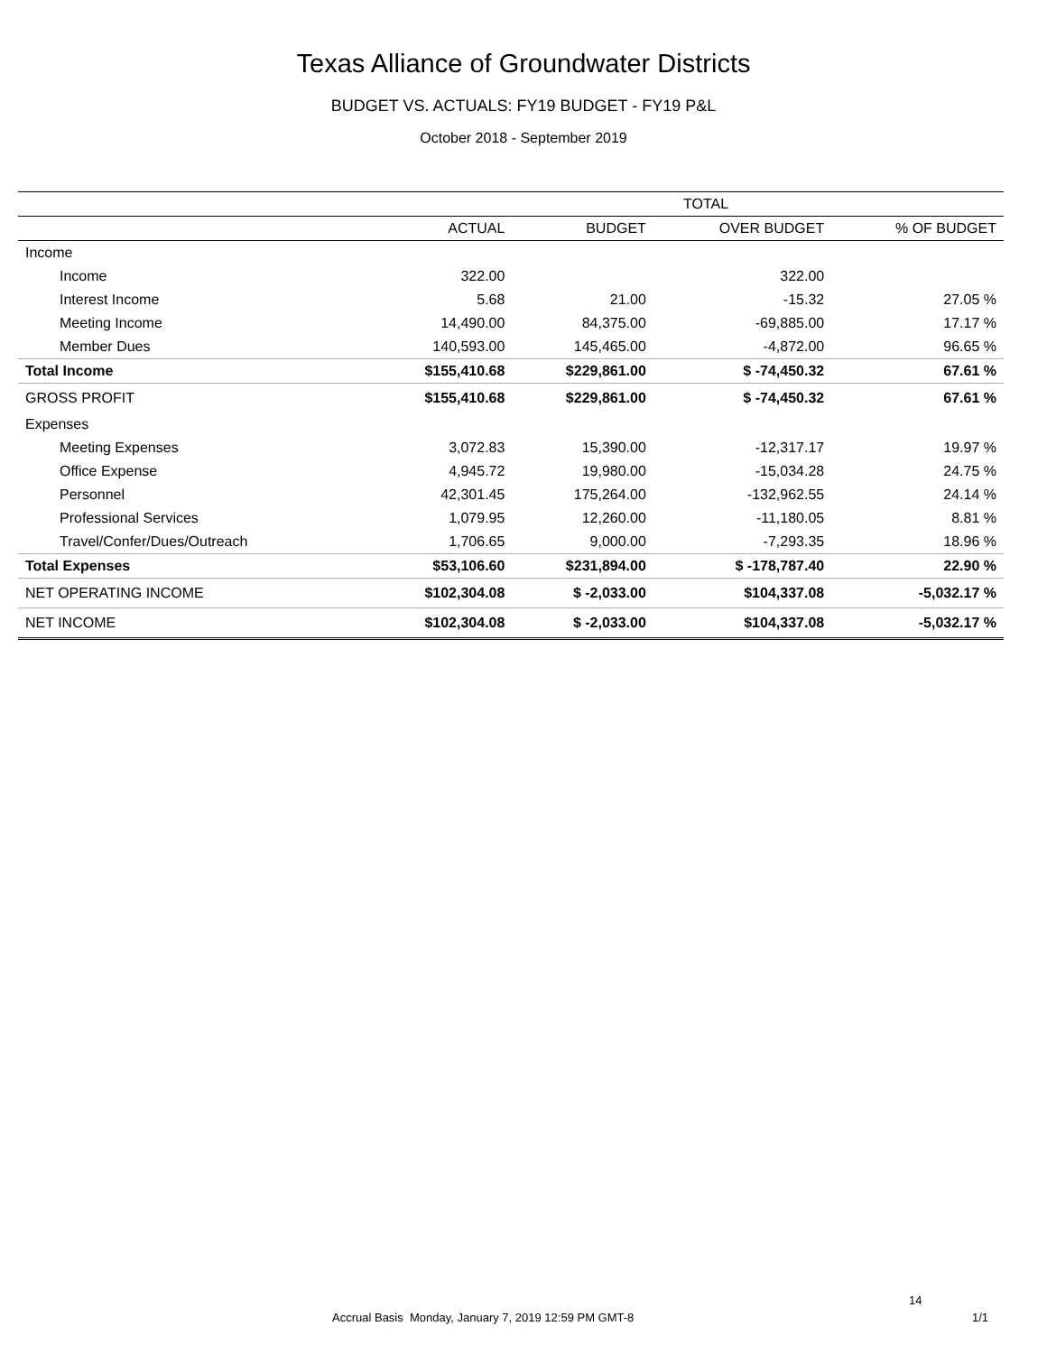Texas Alliance of Groundwater Districts
BUDGET VS. ACTUALS: FY19 BUDGET - FY19 P&L
October 2018 - September 2019
| TOTAL | | | | |
| | ACTUAL | BUDGET | OVER BUDGET | % OF BUDGET |
| Income | | | | |
| Income | 322.00 | | 322.00 | |
| Interest Income | 5.68 | 21.00 | -15.32 | 27.05 % |
| Meeting Income | 14,490.00 | 84,375.00 | -69,885.00 | 17.17 % |
| Member Dues | 140,593.00 | 145,465.00 | -4,872.00 | 96.65 % |
| Total Income | $155,410.68 | $229,861.00 | $ -74,450.32 | 67.61 % |
| GROSS PROFIT | $155,410.68 | $229,861.00 | $ -74,450.32 | 67.61 % |
| Expenses | | | | |
| Meeting Expenses | 3,072.83 | 15,390.00 | -12,317.17 | 19.97 % |
| Office Expense | 4,945.72 | 19,980.00 | -15,034.28 | 24.75 % |
| Personnel | 42,301.45 | 175,264.00 | -132,962.55 | 24.14 % |
| Professional Services | 1,079.95 | 12,260.00 | -11,180.05 | 8.81 % |
| Travel/Confer/Dues/Outreach | 1,706.65 | 9,000.00 | -7,293.35 | 18.96 % |
| Total Expenses | $53,106.60 | $231,894.00 | $ -178,787.40 | 22.90 % |
| NET OPERATING INCOME | $102,304.08 | $ -2,033.00 | $104,337.08 | -5,032.17 % |
| NET INCOME | $102,304.08 | $ -2,033.00 | $104,337.08 | -5,032.17 % |
14
Accrual Basis Monday, January 7, 2019 12:59 PM GMT-8 1/1